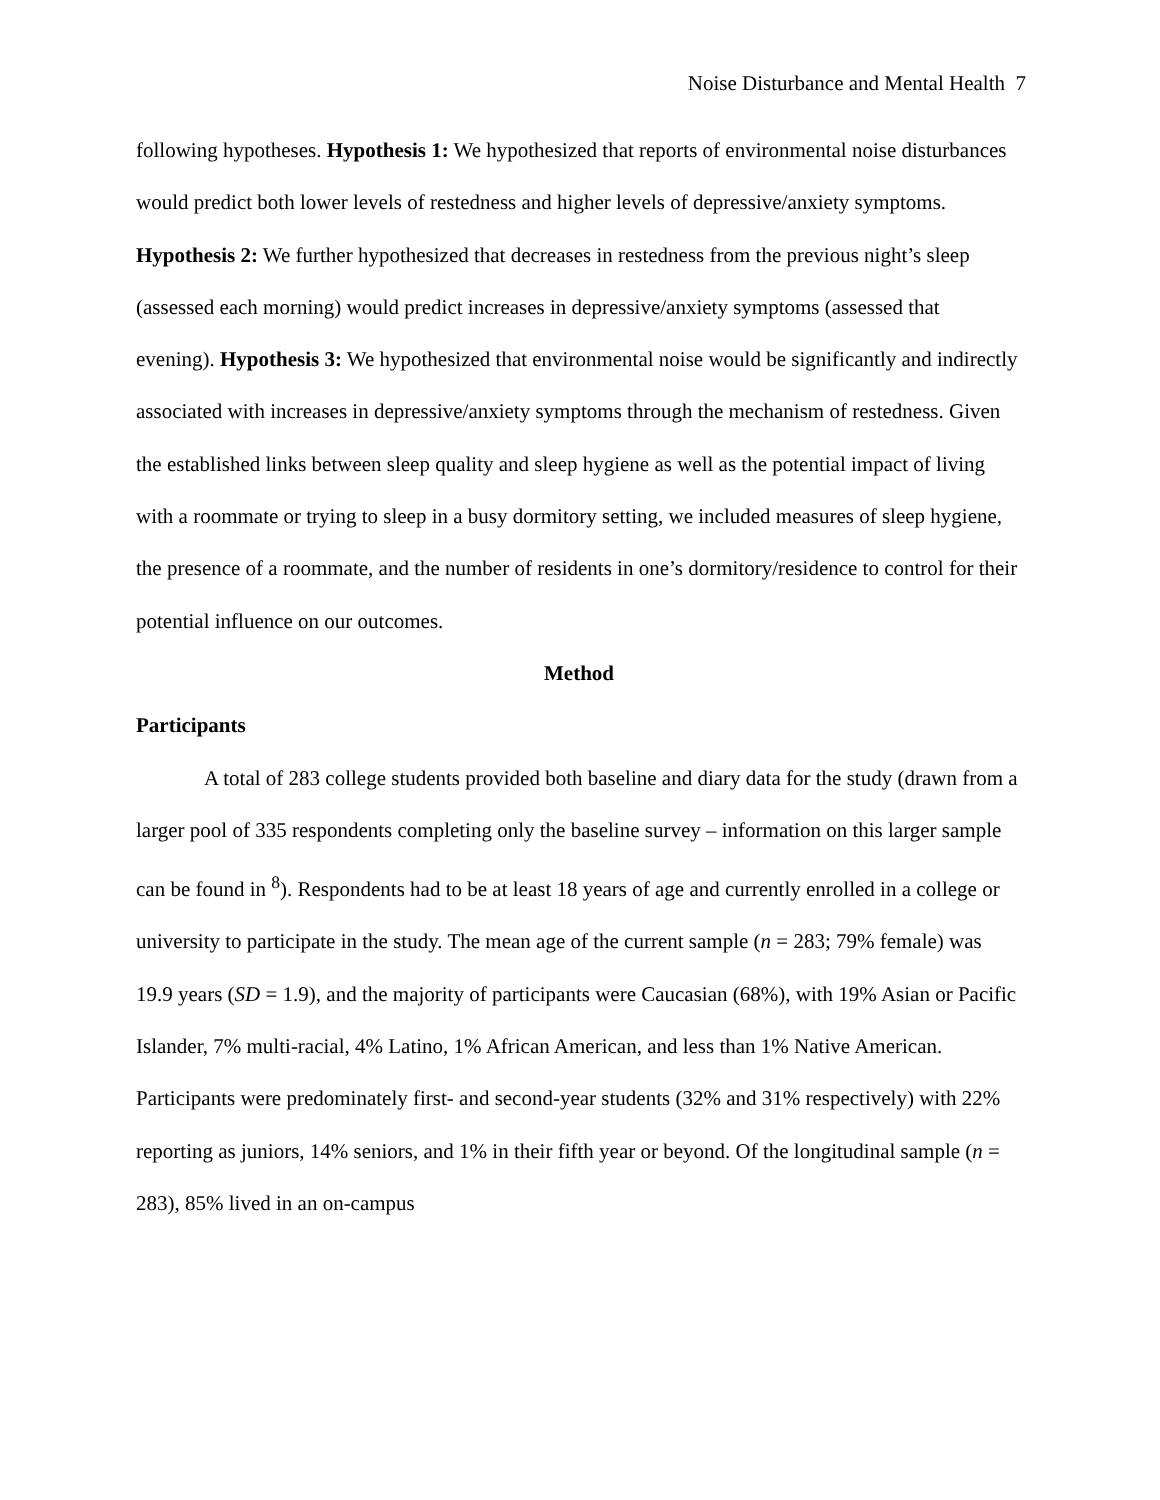Noise Disturbance and Mental Health 7
following hypotheses. Hypothesis 1: We hypothesized that reports of environmental noise disturbances would predict both lower levels of restedness and higher levels of depressive/anxiety symptoms. Hypothesis 2: We further hypothesized that decreases in restedness from the previous night’s sleep (assessed each morning) would predict increases in depressive/anxiety symptoms (assessed that evening). Hypothesis 3: We hypothesized that environmental noise would be significantly and indirectly associated with increases in depressive/anxiety symptoms through the mechanism of restedness. Given the established links between sleep quality and sleep hygiene as well as the potential impact of living with a roommate or trying to sleep in a busy dormitory setting, we included measures of sleep hygiene, the presence of a roommate, and the number of residents in one’s dormitory/residence to control for their potential influence on our outcomes.
Method
Participants
A total of 283 college students provided both baseline and diary data for the study (drawn from a larger pool of 335 respondents completing only the baseline survey – information on this larger sample can be found in <sup>8</sup>). Respondents had to be at least 18 years of age and currently enrolled in a college or university to participate in the study. The mean age of the current sample (n = 283; 79% female) was 19.9 years (SD = 1.9), and the majority of participants were Caucasian (68%), with 19% Asian or Pacific Islander, 7% multi-racial, 4% Latino, 1% African American, and less than 1% Native American. Participants were predominately first- and second-year students (32% and 31% respectively) with 22% reporting as juniors, 14% seniors, and 1% in their fifth year or beyond. Of the longitudinal sample (n = 283), 85% lived in an on-campus